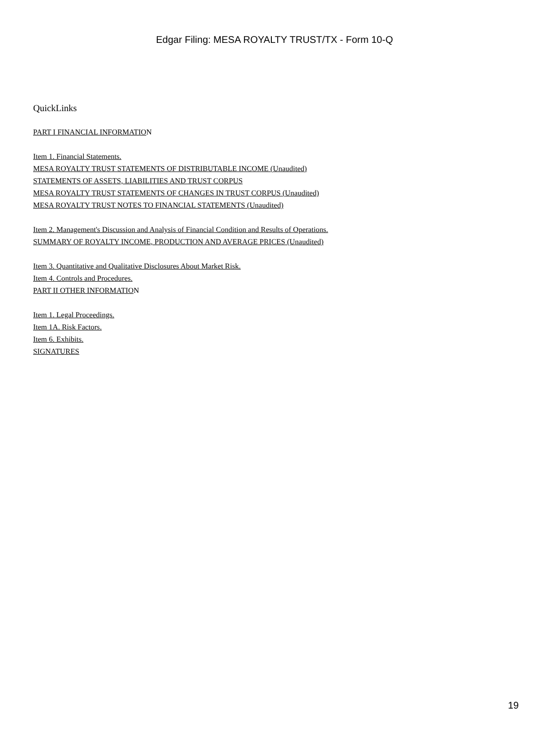Edgar Filing: MESA ROYALTY TRUST/TX - Form 10-Q
QuickLinks
PART I FINANCIAL INFORMATION
Item 1. Financial Statements.
MESA ROYALTY TRUST STATEMENTS OF DISTRIBUTABLE INCOME (Unaudited)
STATEMENTS OF ASSETS, LIABILITIES AND TRUST CORPUS
MESA ROYALTY TRUST STATEMENTS OF CHANGES IN TRUST CORPUS (Unaudited)
MESA ROYALTY TRUST NOTES TO FINANCIAL STATEMENTS (Unaudited)
Item 2. Management's Discussion and Analysis of Financial Condition and Results of Operations.
SUMMARY OF ROYALTY INCOME, PRODUCTION AND AVERAGE PRICES (Unaudited)
Item 3. Quantitative and Qualitative Disclosures About Market Risk.
Item 4. Controls and Procedures.
PART II OTHER INFORMATION
Item 1. Legal Proceedings.
Item 1A. Risk Factors.
Item 6. Exhibits.
SIGNATURES
19